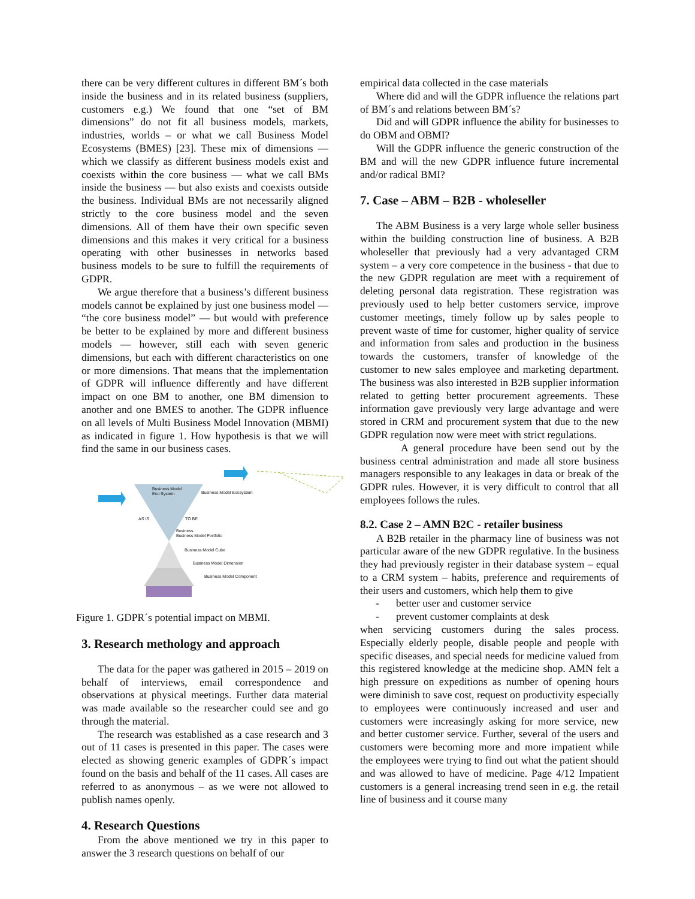there can be very different cultures in different BM´s both inside the business and in its related business (suppliers, customers e.g.) We found that one “set of BM dimensions” do not fit all business models, markets, industries, worlds – or what we call Business Model Ecosystems (BMES) [23]. These mix of dimensions — which we classify as different business models exist and coexists within the core business — what we call BMs inside the business — but also exists and coexists outside the business. Individual BMs are not necessarily aligned strictly to the core business model and the seven dimensions. All of them have their own specific seven dimensions and this makes it very critical for a business operating with other businesses in networks based business models to be sure to fulfill the requirements of GDPR.
We argue therefore that a business’s different business models cannot be explained by just one business model — “the core business model” — but would with preference be better to be explained by more and different business models — however, still each with seven generic dimensions, but each with different characteristics on one or more dimensions. That means that the implementation of GDPR will influence differently and have different impact on one BM to another, one BM dimension to another and one BMES to another. The GDPR influence on all levels of Multi Business Model Innovation (MBMI) as indicated in figure 1. How hypothesis is that we will find the same in our business cases.
Business Model
Eco System
Business Model Ecosystem
AS IS TO BE
Business
Business Model Portfolio
Business Model Cube
Business Model Dimension
Business Model Component
Figure 1. GDPR´s potential impact on MBMI.
3. Research methology and approach
The data for the paper was gathered in 2015 – 2019 on behalf of interviews, email correspondence and observations at physical meetings. Further data material was made available so the researcher could see and go through the material.
The research was established as a case research and 3 out of 11 cases is presented in this paper. The cases were elected as showing generic examples of GDPR´s impact found on the basis and behalf of the 11 cases. All cases are referred to as anonymous – as we were not allowed to publish names openly.
4. Research Questions
From the above mentioned we try in this paper to answer the 3 research questions on behalf of our
empirical data collected in the case materials
Where did and will the GDPR influence the relations part of BM´s and relations between BM´s?
Did and will GDPR influence the ability for businesses to do OBM and OBMI?
Will the GDPR influence the generic construction of the BM and will the new GDPR influence future incremental and/or radical BMI?
7. Case – ABM – B2B - wholeseller
The ABM Business is a very large whole seller business within the building construction line of business. A B2B wholeseller that previously had a very advantaged CRM system – a very core competence in the business - that due to the new GDPR regulation are meet with a requirement of deleting personal data registration. These registration was previously used to help better customers service, improve customer meetings, timely follow up by sales people to prevent waste of time for customer, higher quality of service and information from sales and production in the business towards the customers, transfer of knowledge of the customer to new sales employee and marketing department. The business was also interested in B2B supplier information related to getting better procurement agreements. These information gave previously very large advantage and were stored in CRM and procurement system that due to the new GDPR regulation now were meet with strict regulations.
A general procedure have been send out by the business central administration and made all store business managers responsible to any leakages in data or break of the GDPR rules. However, it is very difficult to control that all employees follows the rules.
8.2. Case 2 – AMN B2C - retailer business
A B2B retailer in the pharmacy line of business was not particular aware of the new GDPR regulative. In the business they had previously register in their database system – equal to a CRM system – habits, preference and requirements of their users and customers, which help them to give
- better user and customer service
- prevent customer complaints at desk
when servicing customers during the sales process. Especially elderly people, disable people and people with specific diseases, and special needs for medicine valued from this registered knowledge at the medicine shop. AMN felt a high pressure on expeditions as number of opening hours were diminish to save cost, request on productivity especially to employees were continuously increased and user and customers were increasingly asking for more service, new and better customer service. Further, several of the users and customers were becoming more and more impatient while the employees were trying to find out what the patient should and was allowed to have of medicine. Page 4/12 Impatient customers is a general increasing trend seen in e.g. the retail line of business and it course many